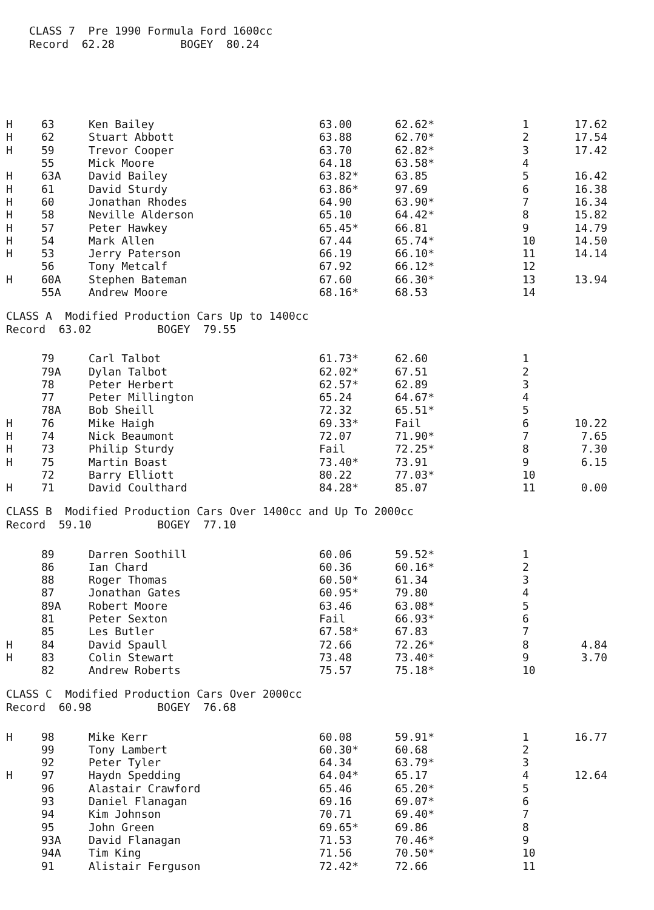CLASS 7 Pre 1990 Formula Ford 1600cc Record 62.28 BOGEY 80.24
| H | 63 | Ken Bailey | 63.00 | 62.62* | 1 | 17.62 |
| H | 62 | Stuart Abbott | 63.88 | 62.70* | 2 | 17.54 |
| H | 59 | Trevor Cooper | 63.70 | 62.82* | 3 | 17.42 |
| | 55 | Mick Moore | 64.18 | 63.58* | 4 | |
| H | 63A | David Bailey | 63.82* | 63.85 | 5 | 16.42 |
| H | 61 | David Sturdy | 63.86* | 97.69 | 6 | 16.38 |
| H | 60 | Jonathan Rhodes | 64.90 | 63.90* | 7 | 16.34 |
| H | 58 | Neville Alderson | 65.10 | 64.42* | 8 | 15.82 |
| H | 57 | Peter Hawkey | 65.45* | 66.81 | 9 | 14.79 |
| H | 54 | Mark Allen | 67.44 | 65.74* | 10 | 14.50 |
| H | 53 | Jerry Paterson | 66.19 | 66.10* | 11 | 14.14 |
| | 56 | Tony Metcalf | 67.92 | 66.12* | 12 | |
| H | 60A | Stephen Bateman | 67.60 | 66.30* | 13 | 13.94 |
| | 55A | Andrew Moore | 68.16* | 68.53 | 14 | |
CLASS A Modified Production Cars Up to 1400cc Record 63.02 BOGEY 79.55
| | 79 | Carl Talbot | 61.73* | 62.60 | 1 | |
| | 79A | Dylan Talbot | 62.02* | 67.51 | 2 | |
| | 78 | Peter Herbert | 62.57* | 62.89 | 3 | |
| | 77 | Peter Millington | 65.24 | 64.67* | 4 | |
| | 78A | Bob Sheill | 72.32 | 65.51* | 5 | |
| H | 76 | Mike Haigh | 69.33* | Fail | 6 | 10.22 |
| H | 74 | Nick Beaumont | 72.07 | 71.90* | 7 | 7.65 |
| H | 73 | Philip Sturdy | Fail | 72.25* | 8 | 7.30 |
| H | 75 | Martin Boast | 73.40* | 73.91 | 9 | 6.15 |
| | 72 | Barry Elliott | 80.22 | 77.03* | 10 | |
| H | 71 | David Coulthard | 84.28* | 85.07 | 11 | 0.00 |
CLASS B Modified Production Cars Over 1400cc and Up To 2000cc Record 59.10 BOGEY 77.10
| | 89 | Darren Soothill | 60.06 | 59.52* | 1 | |
| | 86 | Ian Chard | 60.36 | 60.16* | 2 | |
| | 88 | Roger Thomas | 60.50* | 61.34 | 3 | |
| | 87 | Jonathan Gates | 60.95* | 79.80 | 4 | |
| | 89A | Robert Moore | 63.46 | 63.08* | 5 | |
| | 81 | Peter Sexton | Fail | 66.93* | 6 | |
| | 85 | Les Butler | 67.58* | 67.83 | 7 | |
| H | 84 | David Spaull | 72.66 | 72.26* | 8 | 4.84 |
| H | 83 | Colin Stewart | 73.48 | 73.40* | 9 | 3.70 |
| | 82 | Andrew Roberts | 75.57 | 75.18* | 10 | |
CLASS C Modified Production Cars Over 2000cc Record 60.98 BOGEY 76.68
| H | 98 | Mike Kerr | 60.08 | 59.91* | 1 | 16.77 |
| | 99 | Tony Lambert | 60.30* | 60.68 | 2 | |
| | 92 | Peter Tyler | 64.34 | 63.79* | 3 | |
| H | 97 | Haydn Spedding | 64.04* | 65.17 | 4 | 12.64 |
| | 96 | Alastair Crawford | 65.46 | 65.20* | 5 | |
| | 93 | Daniel Flanagan | 69.16 | 69.07* | 6 | |
| | 94 | Kim Johnson | 70.71 | 69.40* | 7 | |
| | 95 | John Green | 69.65* | 69.86 | 8 | |
| | 93A | David Flanagan | 71.53 | 70.46* | 9 | |
| | 94A | Tim King | 71.56 | 70.50* | 10 | |
| | 91 | Alistair Ferguson | 72.42* | 72.66 | 11 | |